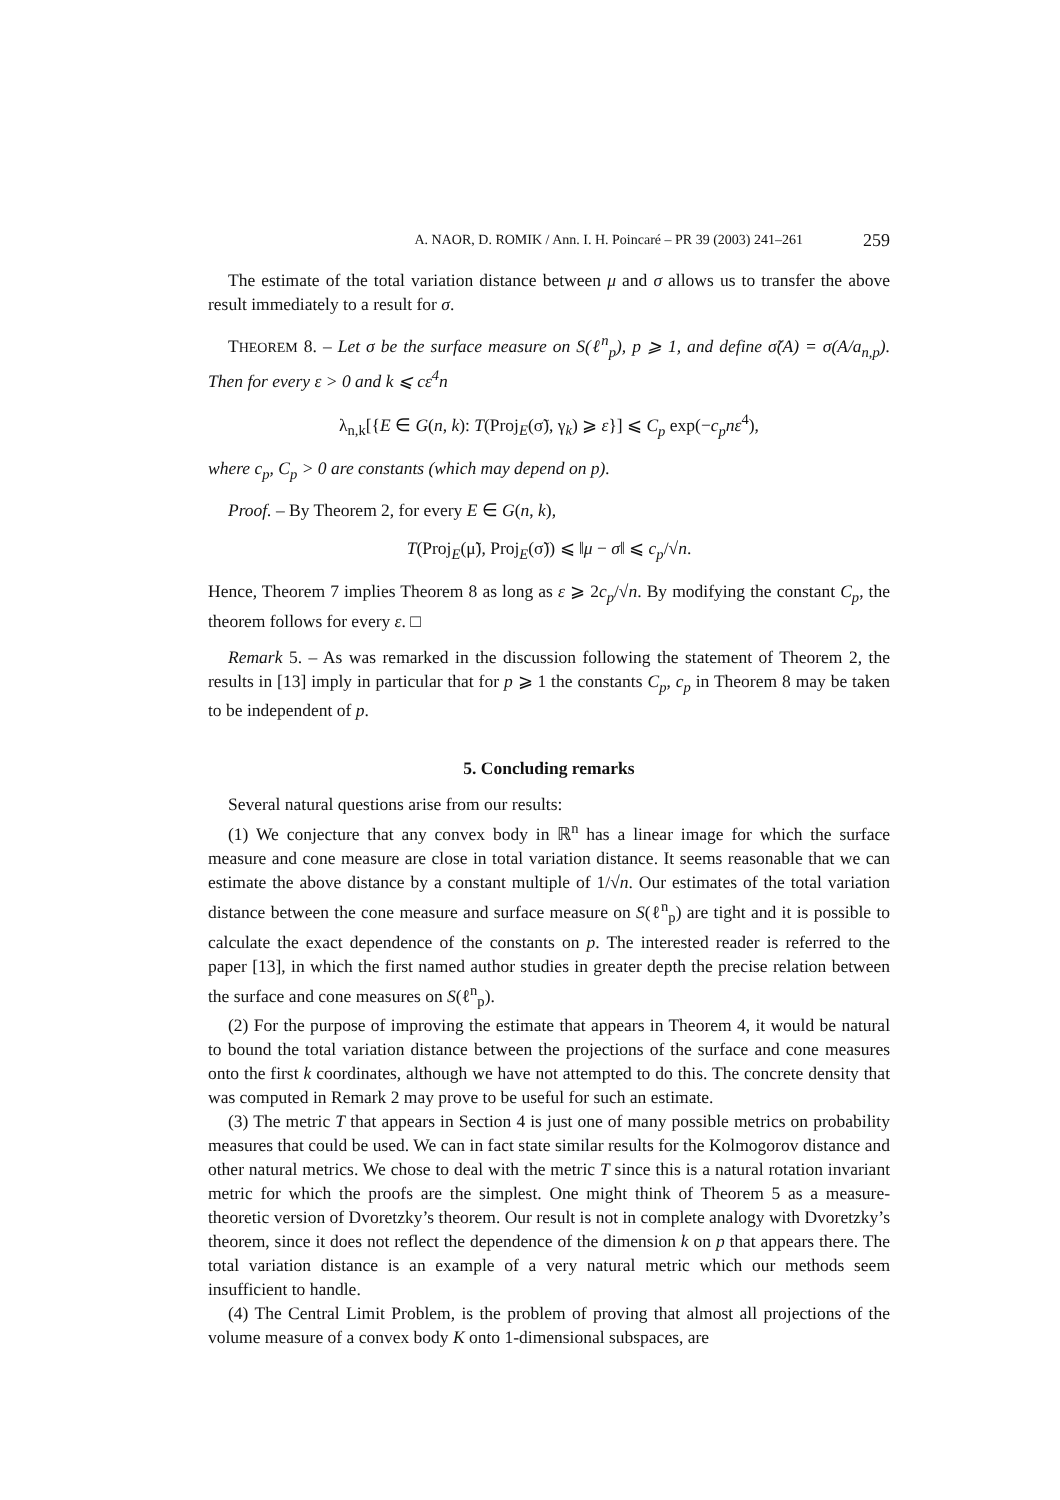A. NAOR, D. ROMIK / Ann. I. H. Poincaré – PR 39 (2003) 241–261 259
The estimate of the total variation distance between μ and σ allows us to transfer the above result immediately to a result for σ.
THEOREM 8. – Let σ be the surface measure on S(ℓ<sup>n</sup><sub>p</sub>), p ⩾ 1, and define σ̃(A) = σ(A/a<sub>n,p</sub>). Then for every ε > 0 and k ⩽ cε<sup>4</sup>n
λ<sub>n,k</sub>[{E ∈ G(n, k): T(Proj<sub>E</sub>(σ̃), γ<sub>k</sub>) ⩾ ε}] ⩽ C<sub>p</sub> exp(−c<sub>p</sub>nε<sup>4</sup>),
where c<sub>p</sub>, C<sub>p</sub> > 0 are constants (which may depend on p).
Proof. – By Theorem 2, for every E ∈ G(n, k),
T(Proj<sub>E</sub>(μ̃), Proj<sub>E</sub>(σ̃)) ⩽ ‖μ − σ‖ ⩽ c<sub>p</sub>/√n.
Hence, Theorem 7 implies Theorem 8 as long as ε ⩾ 2c<sub>p</sub>/√n. By modifying the constant C<sub>p</sub>, the theorem follows for every ε. □
Remark 5. – As was remarked in the discussion following the statement of Theorem 2, the results in [13] imply in particular that for p ⩾ 1 the constants C<sub>p</sub>, c<sub>p</sub> in Theorem 8 may be taken to be independent of p.
5. Concluding remarks
Several natural questions arise from our results:
(1) We conjecture that any convex body in ℝ<sup>n</sup> has a linear image for which the surface measure and cone measure are close in total variation distance. It seems reasonable that we can estimate the above distance by a constant multiple of 1/√n. Our estimates of the total variation distance between the cone measure and surface measure on S(ℓ<sup>n</sup><sub>p</sub>) are tight and it is possible to calculate the exact dependence of the constants on p. The interested reader is referred to the paper [13], in which the first named author studies in greater depth the precise relation between the surface and cone measures on S(ℓ<sup>n</sup><sub>p</sub>).
(2) For the purpose of improving the estimate that appears in Theorem 4, it would be natural to bound the total variation distance between the projections of the surface and cone measures onto the first k coordinates, although we have not attempted to do this. The concrete density that was computed in Remark 2 may prove to be useful for such an estimate.
(3) The metric T that appears in Section 4 is just one of many possible metrics on probability measures that could be used. We can in fact state similar results for the Kolmogorov distance and other natural metrics. We chose to deal with the metric T since this is a natural rotation invariant metric for which the proofs are the simplest. One might think of Theorem 5 as a measure-theoretic version of Dvoretzky’s theorem. Our result is not in complete analogy with Dvoretzky’s theorem, since it does not reflect the dependence of the dimension k on p that appears there. The total variation distance is an example of a very natural metric which our methods seem insufficient to handle.
(4) The Central Limit Problem, is the problem of proving that almost all projections of the volume measure of a convex body K onto 1-dimensional subspaces, are